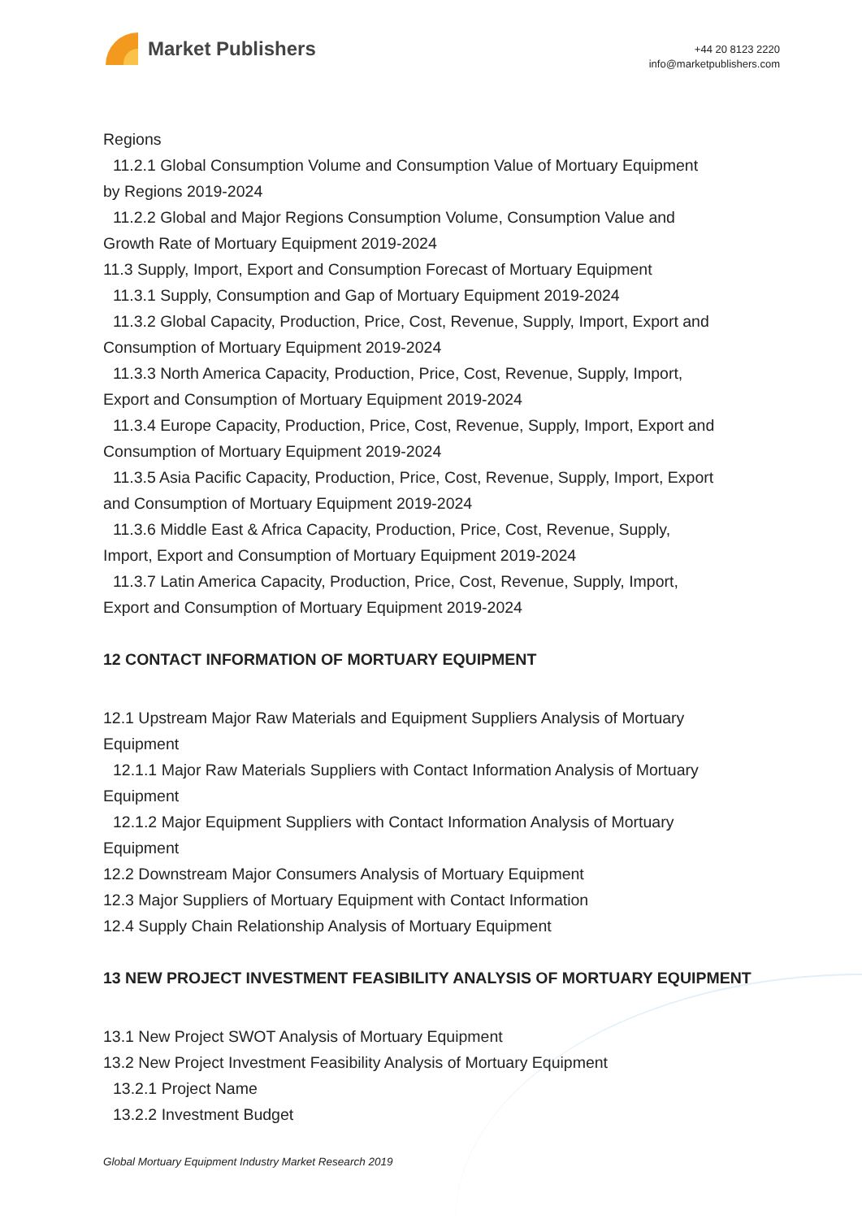Market Publishers
+44 20 8123 2220
info@marketpublishers.com
Regions
11.2.1 Global Consumption Volume and Consumption Value of Mortuary Equipment
by Regions 2019-2024
11.2.2 Global and Major Regions Consumption Volume, Consumption Value and
Growth Rate of Mortuary Equipment 2019-2024
11.3 Supply, Import, Export and Consumption Forecast of Mortuary Equipment
11.3.1 Supply, Consumption and Gap of Mortuary Equipment 2019-2024
11.3.2 Global Capacity, Production, Price, Cost, Revenue, Supply, Import, Export and
Consumption of Mortuary Equipment 2019-2024
11.3.3 North America Capacity, Production, Price, Cost, Revenue, Supply, Import,
Export and Consumption of Mortuary Equipment 2019-2024
11.3.4 Europe Capacity, Production, Price, Cost, Revenue, Supply, Import, Export and
Consumption of Mortuary Equipment 2019-2024
11.3.5 Asia Pacific Capacity, Production, Price, Cost, Revenue, Supply, Import, Export
and Consumption of Mortuary Equipment 2019-2024
11.3.6 Middle East & Africa Capacity, Production, Price, Cost, Revenue, Supply,
Import, Export and Consumption of Mortuary Equipment 2019-2024
11.3.7 Latin America Capacity, Production, Price, Cost, Revenue, Supply, Import,
Export and Consumption of Mortuary Equipment 2019-2024
12 CONTACT INFORMATION OF MORTUARY EQUIPMENT
12.1 Upstream Major Raw Materials and Equipment Suppliers Analysis of Mortuary
Equipment
12.1.1 Major Raw Materials Suppliers with Contact Information Analysis of Mortuary
Equipment
12.1.2 Major Equipment Suppliers with Contact Information Analysis of Mortuary
Equipment
12.2 Downstream Major Consumers Analysis of Mortuary Equipment
12.3 Major Suppliers of Mortuary Equipment with Contact Information
12.4 Supply Chain Relationship Analysis of Mortuary Equipment
13 NEW PROJECT INVESTMENT FEASIBILITY ANALYSIS OF MORTUARY EQUIPMENT
13.1 New Project SWOT Analysis of Mortuary Equipment
13.2 New Project Investment Feasibility Analysis of Mortuary Equipment
13.2.1 Project Name
13.2.2 Investment Budget
Global Mortuary Equipment Industry Market Research 2019